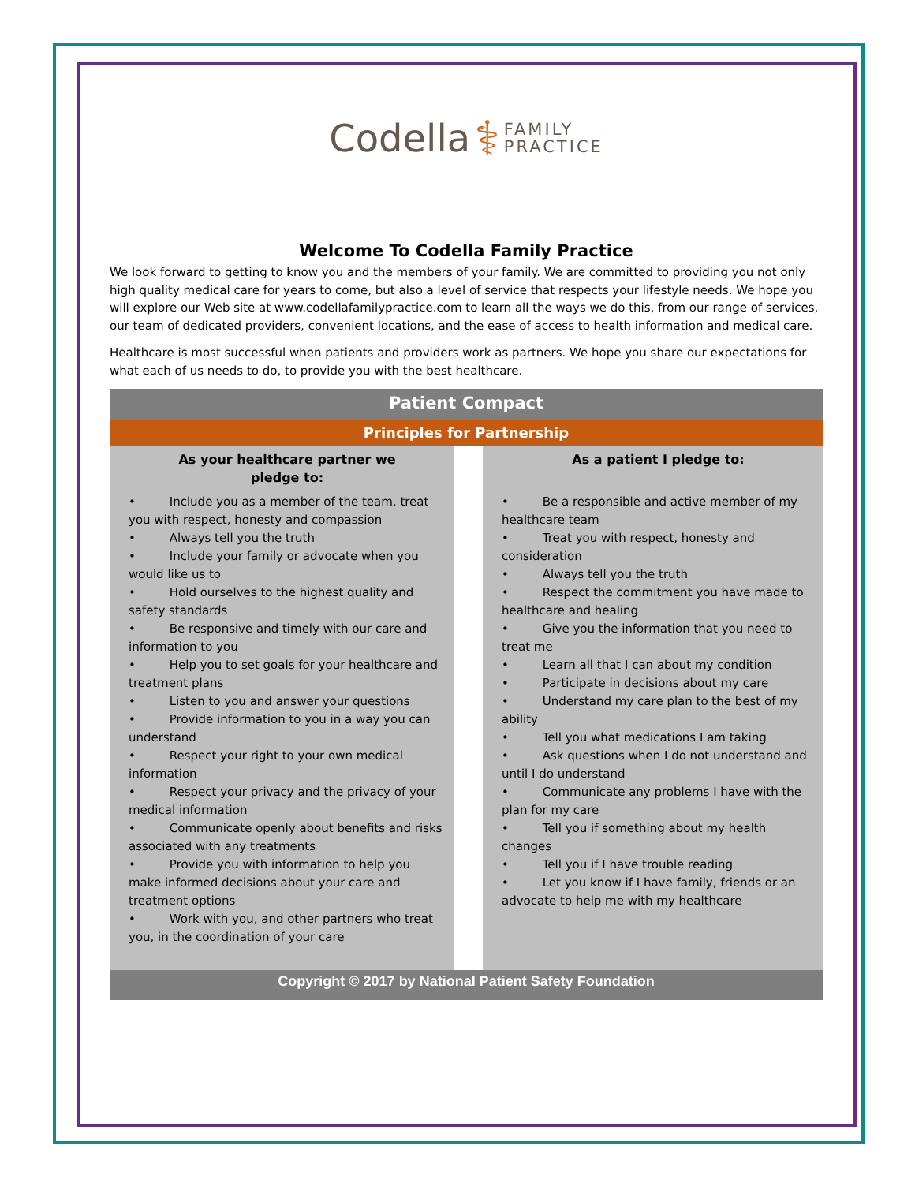Codella ⚕ FAMILY
PRACTICE
Welcome To Codella Family Practice
We look forward to getting to know you and the members of your family. We are committed to providing you not only high quality medical care for years to come, but also a level of service that respects your lifestyle needs. We hope you will explore our Web site at www.codellafamilypractice.com to learn all the ways we do this, from our range of services, our team of dedicated providers, convenient locations, and the ease of access to health information and medical care.
Healthcare is most successful when patients and providers work as partners. We hope you share our expectations for what each of us needs to do, to provide you with the best healthcare.
Patient Compact
Principles for Partnership
As your healthcare partner we
pledge to:
• Include you as a member of the team, treat you with respect, honesty and compassion
• Always tell you the truth
• Include your family or advocate when you would like us to
• Hold ourselves to the highest quality and safety standards
• Be responsive and timely with our care and information to you
• Help you to set goals for your healthcare and treatment plans
• Listen to you and answer your questions
• Provide information to you in a way you can understand
• Respect your right to your own medical information
• Respect your privacy and the privacy of your medical information
• Communicate openly about benefits and risks associated with any treatments
• Provide you with information to help you make informed decisions about your care and treatment options
• Work with you, and other partners who treat you, in the coordination of your care
As a patient I pledge to:
• Be a responsible and active member of my healthcare team
• Treat you with respect, honesty and consideration
• Always tell you the truth
• Respect the commitment you have made to healthcare and healing
• Give you the information that you need to treat me
• Learn all that I can about my condition
• Participate in decisions about my care
• Understand my care plan to the best of my ability
• Tell you what medications I am taking
• Ask questions when I do not understand and until I do understand
• Communicate any problems I have with the plan for my care
• Tell you if something about my health changes
• Tell you if I have trouble reading
• Let you know if I have family, friends or an advocate to help me with my healthcare
Copyright © 2017 by National Patient Safety Foundation